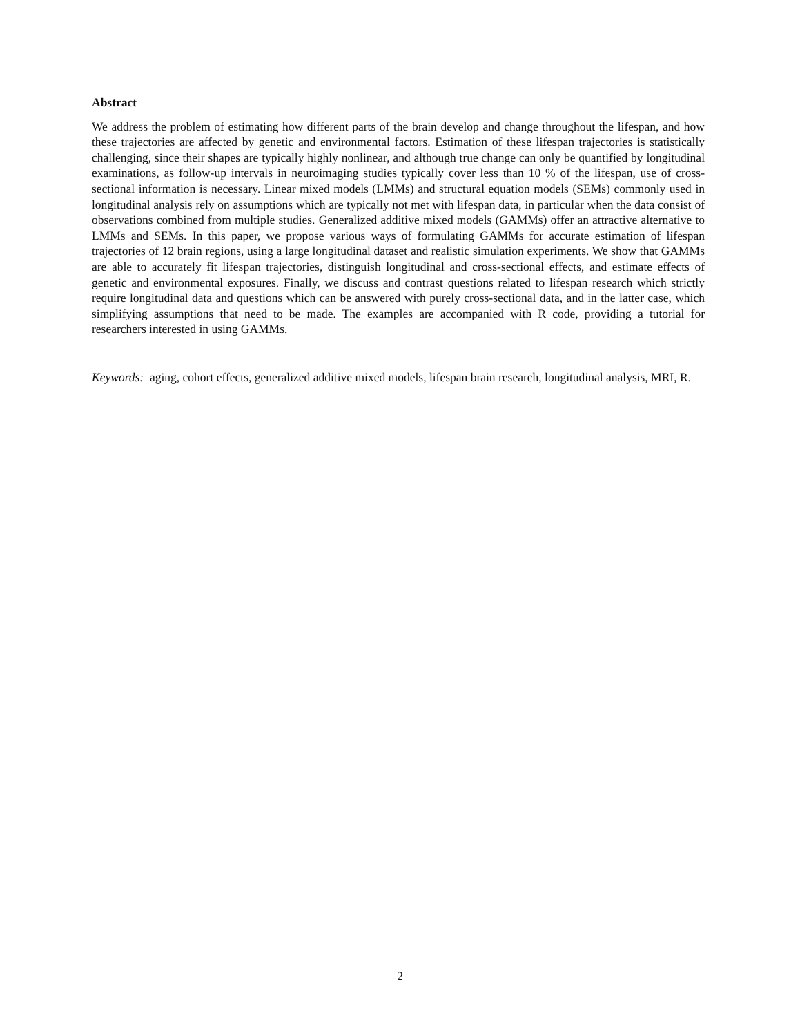Abstract
We address the problem of estimating how different parts of the brain develop and change throughout the lifespan, and how these trajectories are affected by genetic and environmental factors. Estimation of these lifespan trajectories is statistically challenging, since their shapes are typically highly nonlinear, and although true change can only be quantified by longitudinal examinations, as follow-up intervals in neuroimaging studies typically cover less than 10 % of the lifespan, use of cross-sectional information is necessary. Linear mixed models (LMMs) and structural equation models (SEMs) commonly used in longitudinal analysis rely on assumptions which are typically not met with lifespan data, in particular when the data consist of observations combined from multiple studies. Generalized additive mixed models (GAMMs) offer an attractive alternative to LMMs and SEMs. In this paper, we propose various ways of formulating GAMMs for accurate estimation of lifespan trajectories of 12 brain regions, using a large longitudinal dataset and realistic simulation experiments. We show that GAMMs are able to accurately fit lifespan trajectories, distinguish longitudinal and cross-sectional effects, and estimate effects of genetic and environmental exposures. Finally, we discuss and contrast questions related to lifespan research which strictly require longitudinal data and questions which can be answered with purely cross-sectional data, and in the latter case, which simplifying assumptions that need to be made. The examples are accompanied with R code, providing a tutorial for researchers interested in using GAMMs.
Keywords: aging, cohort effects, generalized additive mixed models, lifespan brain research, longitudinal analysis, MRI, R.
2